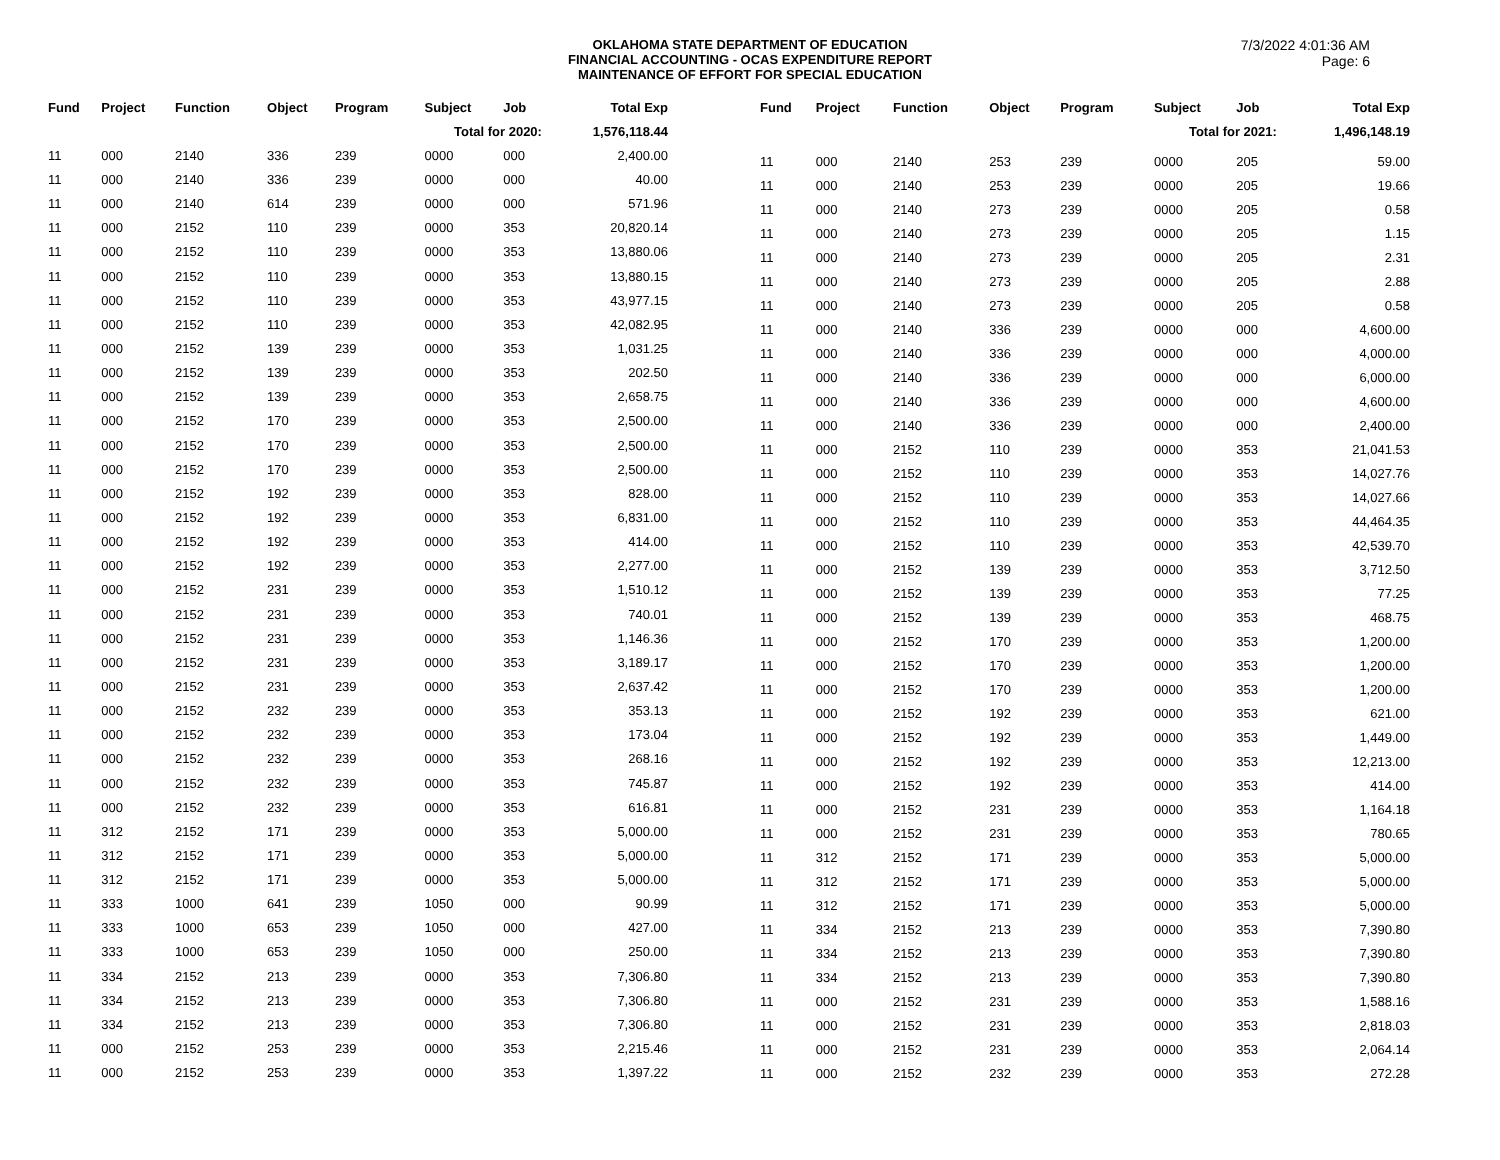OKLAHOMA STATE DEPARTMENT OF EDUCATION
FINANCIAL ACCOUNTING - OCAS EXPENDITURE REPORT
MAINTENANCE OF EFFORT FOR SPECIAL EDUCATION
7/3/2022 4:01:36 AM
Page: 6
| Fund | Project | Function | Object | Program | Subject | Job | Total Exp |
| --- | --- | --- | --- | --- | --- | --- | --- |
| Total for 2020: | | | | | | | 1,576,118.44 |
| 11 | 000 | 2140 | 336 | 239 | 0000 | 000 | 2,400.00 |
| 11 | 000 | 2140 | 336 | 239 | 0000 | 000 | 40.00 |
| 11 | 000 | 2140 | 614 | 239 | 0000 | 000 | 571.96 |
| 11 | 000 | 2152 | 110 | 239 | 0000 | 353 | 20,820.14 |
| 11 | 000 | 2152 | 110 | 239 | 0000 | 353 | 13,880.06 |
| 11 | 000 | 2152 | 110 | 239 | 0000 | 353 | 13,880.15 |
| 11 | 000 | 2152 | 110 | 239 | 0000 | 353 | 43,977.15 |
| 11 | 000 | 2152 | 110 | 239 | 0000 | 353 | 42,082.95 |
| 11 | 000 | 2152 | 139 | 239 | 0000 | 353 | 1,031.25 |
| 11 | 000 | 2152 | 139 | 239 | 0000 | 353 | 202.50 |
| 11 | 000 | 2152 | 139 | 239 | 0000 | 353 | 2,658.75 |
| 11 | 000 | 2152 | 170 | 239 | 0000 | 353 | 2,500.00 |
| 11 | 000 | 2152 | 170 | 239 | 0000 | 353 | 2,500.00 |
| 11 | 000 | 2152 | 170 | 239 | 0000 | 353 | 2,500.00 |
| 11 | 000 | 2152 | 192 | 239 | 0000 | 353 | 828.00 |
| 11 | 000 | 2152 | 192 | 239 | 0000 | 353 | 6,831.00 |
| 11 | 000 | 2152 | 192 | 239 | 0000 | 353 | 414.00 |
| 11 | 000 | 2152 | 192 | 239 | 0000 | 353 | 2,277.00 |
| 11 | 000 | 2152 | 231 | 239 | 0000 | 353 | 1,510.12 |
| 11 | 000 | 2152 | 231 | 239 | 0000 | 353 | 740.01 |
| 11 | 000 | 2152 | 231 | 239 | 0000 | 353 | 1,146.36 |
| 11 | 000 | 2152 | 231 | 239 | 0000 | 353 | 3,189.17 |
| 11 | 000 | 2152 | 231 | 239 | 0000 | 353 | 2,637.42 |
| 11 | 000 | 2152 | 232 | 239 | 0000 | 353 | 353.13 |
| 11 | 000 | 2152 | 232 | 239 | 0000 | 353 | 173.04 |
| 11 | 000 | 2152 | 232 | 239 | 0000 | 353 | 268.16 |
| 11 | 000 | 2152 | 232 | 239 | 0000 | 353 | 745.87 |
| 11 | 000 | 2152 | 232 | 239 | 0000 | 353 | 616.81 |
| 11 | 312 | 2152 | 171 | 239 | 0000 | 353 | 5,000.00 |
| 11 | 312 | 2152 | 171 | 239 | 0000 | 353 | 5,000.00 |
| 11 | 312 | 2152 | 171 | 239 | 0000 | 353 | 5,000.00 |
| 11 | 333 | 1000 | 641 | 239 | 1050 | 000 | 90.99 |
| 11 | 333 | 1000 | 653 | 239 | 1050 | 000 | 427.00 |
| 11 | 333 | 1000 | 653 | 239 | 1050 | 000 | 250.00 |
| 11 | 334 | 2152 | 213 | 239 | 0000 | 353 | 7,306.80 |
| 11 | 334 | 2152 | 213 | 239 | 0000 | 353 | 7,306.80 |
| 11 | 334 | 2152 | 213 | 239 | 0000 | 353 | 7,306.80 |
| 11 | 000 | 2152 | 253 | 239 | 0000 | 353 | 2,215.46 |
| 11 | 000 | 2152 | 253 | 239 | 0000 | 353 | 1,397.22 |
| Fund | Project | Function | Object | Program | Subject | Job | Total Exp |
| --- | --- | --- | --- | --- | --- | --- | --- |
| Total for 2021: | | | | | | | 1,496,148.19 |
| 11 | 000 | 2140 | 253 | 239 | 0000 | 205 | 59.00 |
| 11 | 000 | 2140 | 253 | 239 | 0000 | 205 | 19.66 |
| 11 | 000 | 2140 | 273 | 239 | 0000 | 205 | 0.58 |
| 11 | 000 | 2140 | 273 | 239 | 0000 | 205 | 1.15 |
| 11 | 000 | 2140 | 273 | 239 | 0000 | 205 | 2.31 |
| 11 | 000 | 2140 | 273 | 239 | 0000 | 205 | 2.88 |
| 11 | 000 | 2140 | 273 | 239 | 0000 | 205 | 0.58 |
| 11 | 000 | 2140 | 336 | 239 | 0000 | 000 | 4,600.00 |
| 11 | 000 | 2140 | 336 | 239 | 0000 | 000 | 4,000.00 |
| 11 | 000 | 2140 | 336 | 239 | 0000 | 000 | 6,000.00 |
| 11 | 000 | 2140 | 336 | 239 | 0000 | 000 | 4,600.00 |
| 11 | 000 | 2140 | 336 | 239 | 0000 | 000 | 2,400.00 |
| 11 | 000 | 2152 | 110 | 239 | 0000 | 353 | 21,041.53 |
| 11 | 000 | 2152 | 110 | 239 | 0000 | 353 | 14,027.76 |
| 11 | 000 | 2152 | 110 | 239 | 0000 | 353 | 14,027.66 |
| 11 | 000 | 2152 | 110 | 239 | 0000 | 353 | 44,464.35 |
| 11 | 000 | 2152 | 110 | 239 | 0000 | 353 | 42,539.70 |
| 11 | 000 | 2152 | 139 | 239 | 0000 | 353 | 3,712.50 |
| 11 | 000 | 2152 | 139 | 239 | 0000 | 353 | 77.25 |
| 11 | 000 | 2152 | 139 | 239 | 0000 | 353 | 468.75 |
| 11 | 000 | 2152 | 170 | 239 | 0000 | 353 | 1,200.00 |
| 11 | 000 | 2152 | 170 | 239 | 0000 | 353 | 1,200.00 |
| 11 | 000 | 2152 | 170 | 239 | 0000 | 353 | 1,200.00 |
| 11 | 000 | 2152 | 192 | 239 | 0000 | 353 | 621.00 |
| 11 | 000 | 2152 | 192 | 239 | 0000 | 353 | 1,449.00 |
| 11 | 000 | 2152 | 192 | 239 | 0000 | 353 | 12,213.00 |
| 11 | 000 | 2152 | 192 | 239 | 0000 | 353 | 414.00 |
| 11 | 000 | 2152 | 231 | 239 | 0000 | 353 | 1,164.18 |
| 11 | 000 | 2152 | 231 | 239 | 0000 | 353 | 780.65 |
| 11 | 312 | 2152 | 171 | 239 | 0000 | 353 | 5,000.00 |
| 11 | 312 | 2152 | 171 | 239 | 0000 | 353 | 5,000.00 |
| 11 | 312 | 2152 | 171 | 239 | 0000 | 353 | 5,000.00 |
| 11 | 334 | 2152 | 213 | 239 | 0000 | 353 | 7,390.80 |
| 11 | 334 | 2152 | 213 | 239 | 0000 | 353 | 7,390.80 |
| 11 | 334 | 2152 | 213 | 239 | 0000 | 353 | 7,390.80 |
| 11 | 000 | 2152 | 231 | 239 | 0000 | 353 | 1,588.16 |
| 11 | 000 | 2152 | 231 | 239 | 0000 | 353 | 2,818.03 |
| 11 | 000 | 2152 | 231 | 239 | 0000 | 353 | 2,064.14 |
| 11 | 000 | 2152 | 232 | 239 | 0000 | 353 | 272.28 |